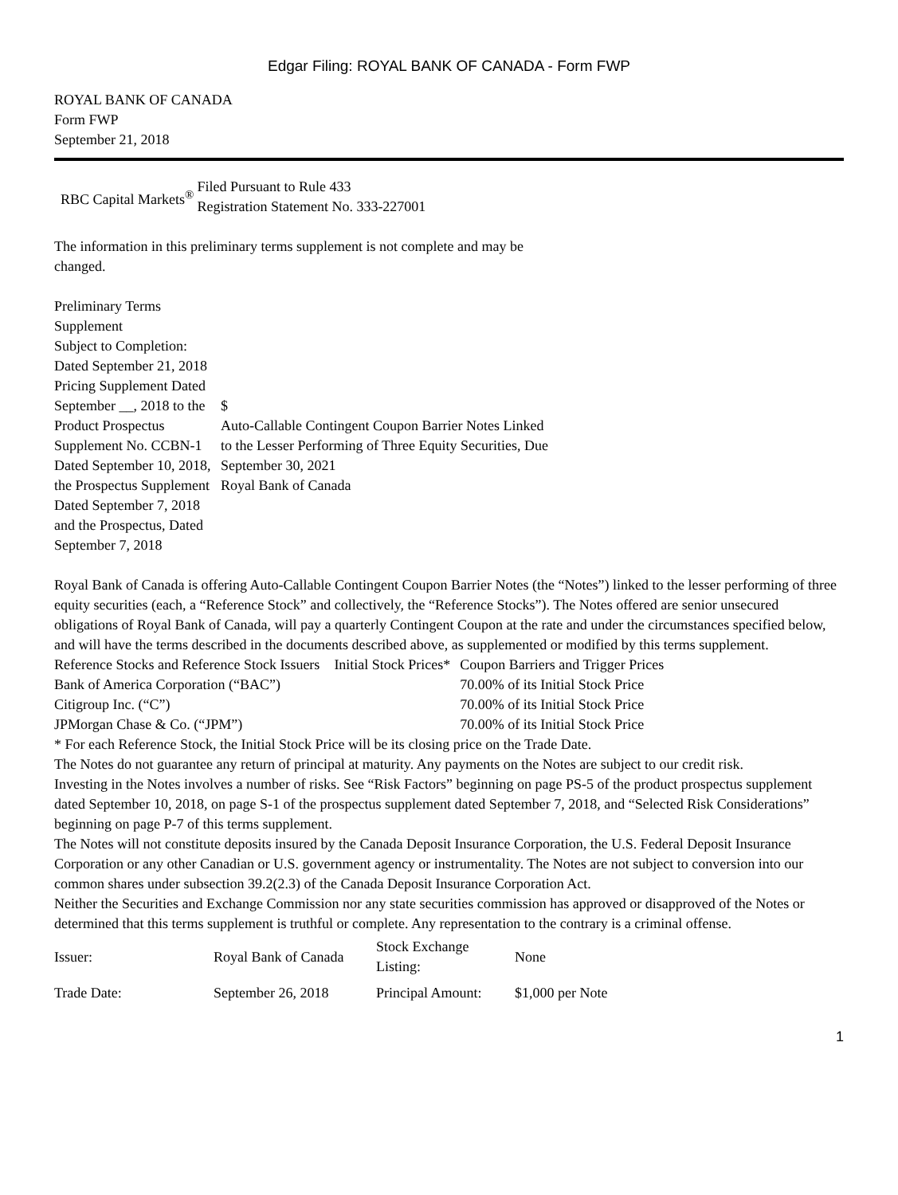Edgar Filing: ROYAL BANK OF CANADA - Form FWP
ROYAL BANK OF CANADA
Form FWP
September 21, 2018
| RBC Capital Markets<sup>®</sup> | Filed Pursuant to Rule 433 Registration Statement No. 333-227001 |
The information in this preliminary terms supplement is not complete and may be changed.
| Preliminary Terms Supplement Subject to Completion: Dated September 21, 2018 Pricing Supplement Dated September __, 2018 to the Product Prospectus Supplement No. CCBN-1 Dated September 10, 2018, the Prospectus Supplement Dated September 7, 2018 and the Prospectus, Dated September 7, 2018 | $ Auto-Callable Contingent Coupon Barrier Notes Linked to the Lesser Performing of Three Equity Securities, Due September 30, 2021 Royal Bank of Canada |
Royal Bank of Canada is offering Auto-Callable Contingent Coupon Barrier Notes (the “Notes”) linked to the lesser performing of three equity securities (each, a “Reference Stock” and collectively, the “Reference Stocks”). The Notes offered are senior unsecured obligations of Royal Bank of Canada, will pay a quarterly Contingent Coupon at the rate and under the circumstances specified below, and will have the terms described in the documents described above, as supplemented or modified by this terms supplement.
| Reference Stocks and Reference Stock Issuers | Initial Stock Prices* | Coupon Barriers and Trigger Prices |
| --- | --- | --- |
| Bank of America Corporation (“BAC”) | | 70.00% of its Initial Stock Price |
| Citigroup Inc. (“C”) | | 70.00% of its Initial Stock Price |
| JPMorgan Chase & Co. (“JPM”) | | 70.00% of its Initial Stock Price |
* For each Reference Stock, the Initial Stock Price will be its closing price on the Trade Date.
The Notes do not guarantee any return of principal at maturity. Any payments on the Notes are subject to our credit risk.
Investing in the Notes involves a number of risks. See “Risk Factors” beginning on page PS-5 of the product prospectus supplement dated September 10, 2018, on page S-1 of the prospectus supplement dated September 7, 2018, and “Selected Risk Considerations” beginning on page P-7 of this terms supplement.
The Notes will not constitute deposits insured by the Canada Deposit Insurance Corporation, the U.S. Federal Deposit Insurance Corporation or any other Canadian or U.S. government agency or instrumentality. The Notes are not subject to conversion into our common shares under subsection 39.2(2.3) of the Canada Deposit Insurance Corporation Act.
Neither the Securities and Exchange Commission nor any state securities commission has approved or disapproved of the Notes or determined that this terms supplement is truthful or complete. Any representation to the contrary is a criminal offense.
| Issuer: | Royal Bank of Canada | Stock Exchange Listing: | None |
| Trade Date: | September 26, 2018 | Principal Amount: | $1,000 per Note |
1